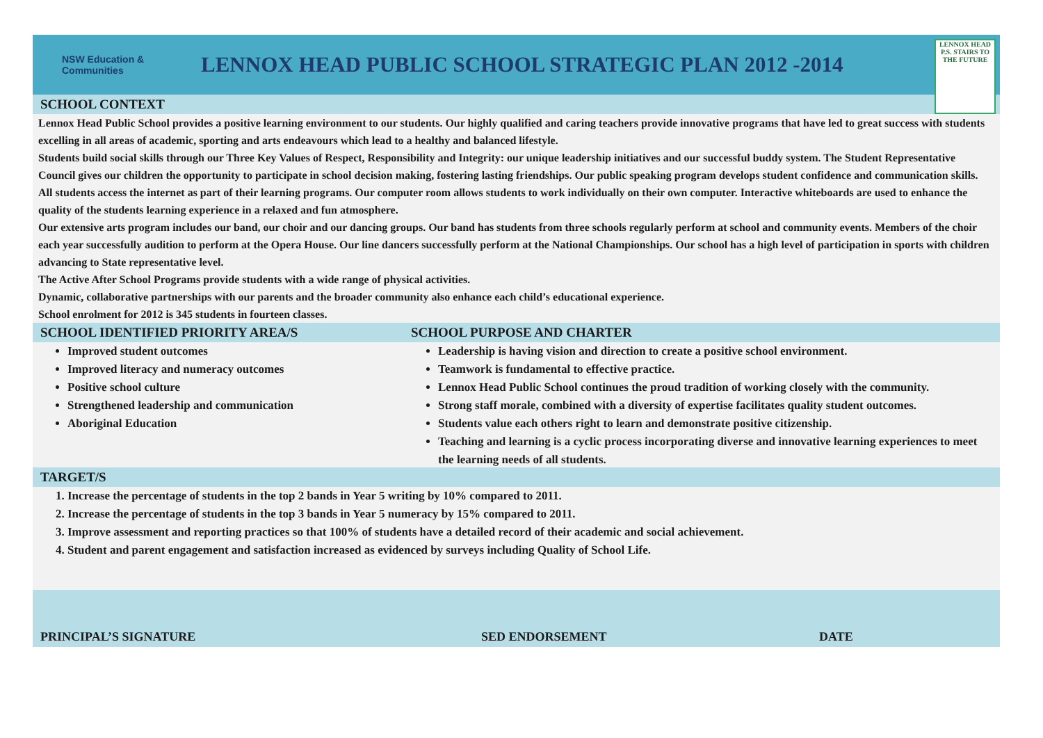NSW Education & Communities
LENNOX HEAD PUBLIC SCHOOL STRATEGIC PLAN 2012 -2014
LENNOX HEAD P.S. STAIRS TO THE FUTURE
SCHOOL CONTEXT
Lennox Head Public School provides a positive learning environment to our students. Our highly qualified and caring teachers provide innovative programs that have led to great success with students excelling in all areas of academic, sporting and arts endeavours which lead to a healthy and balanced lifestyle.
Students build social skills through our Three Key Values of Respect, Responsibility and Integrity: our unique leadership initiatives and our successful buddy system. The Student Representative Council gives our children the opportunity to participate in school decision making, fostering lasting friendships. Our public speaking program develops student confidence and communication skills.
All students access the internet as part of their learning programs. Our computer room allows students to work individually on their own computer. Interactive whiteboards are used to enhance the quality of the students learning experience in a relaxed and fun atmosphere.
Our extensive arts program includes our band, our choir and our dancing groups. Our band has students from three schools regularly perform at school and community events. Members of the choir each year successfully audition to perform at the Opera House. Our line dancers successfully perform at the National Championships. Our school has a high level of participation in sports with children advancing to State representative level.
The Active After School Programs provide students with a wide range of physical activities.
Dynamic, collaborative partnerships with our parents and the broader community also enhance each child’s educational experience.
School enrolment for 2012 is 345 students in fourteen classes.
SCHOOL IDENTIFIED PRIORITY AREA/S
Improved student outcomes
Improved literacy and numeracy outcomes
Positive school culture
Strengthened leadership and communication
Aboriginal Education
SCHOOL PURPOSE AND CHARTER
Leadership is having vision and direction to create a positive school environment.
Teamwork is fundamental to effective practice.
Lennox Head Public School continues the proud tradition of working closely with the community.
Strong staff morale, combined with a diversity of expertise facilitates quality student outcomes.
Students value each others right to learn and demonstrate positive citizenship.
Teaching and learning is a cyclic process incorporating diverse and innovative learning experiences to meet the learning needs of all students.
TARGET/S
1. Increase the percentage of students in the top 2 bands in Year 5 writing by 10% compared to 2011.
2. Increase the percentage of students in the top 3 bands in Year 5 numeracy by 15% compared to 2011.
3. Improve assessment and reporting practices so that 100% of students have a detailed record of their academic and social achievement.
4. Student and parent engagement and satisfaction increased as evidenced by surveys including Quality of School Life.
PRINCIPAL’S SIGNATURE SED ENDORSEMENT DATE